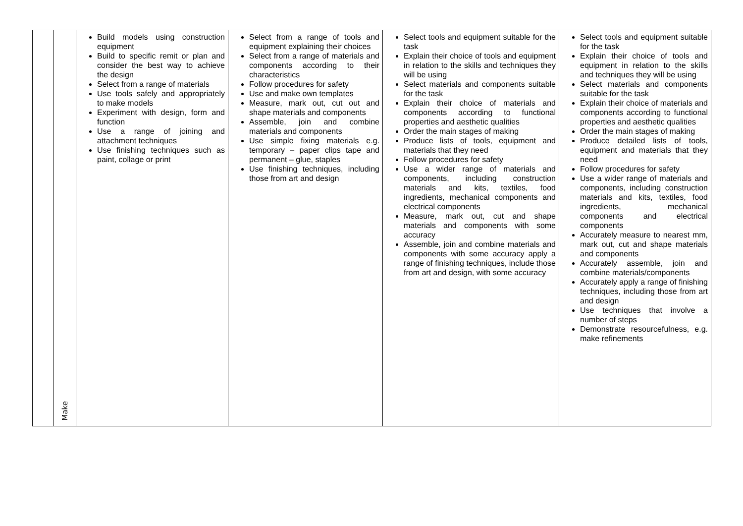| | Make | Build models using construction equipment Build to specific remit or plan and consider the best way to achieve the design Select from a range of materials Use tools safely and appropriately to make models Experiment with design, form and function Use a range of joining and attachment techniques Use finishing techniques such as paint, collage or print | Select from a range of tools and equipment explaining their choices Select from a range of materials and components according to their characteristics Follow procedures for safety Use and make own templates Measure, mark out, cut out and shape materials and components Assemble, join and combine materials and components Use simple fixing materials e.g. temporary – paper clips tape and permanent – glue, staples Use finishing techniques, including those from art and design | Select tools and equipment suitable for the task Explain their choice of tools and equipment in relation to the skills and techniques they will be using Select materials and components suitable for the task Explain their choice of materials and components according to functional properties and aesthetic qualities Order the main stages of making Produce lists of tools, equipment and materials that they need Follow procedures for safety Use a wider range of materials and components, including construction materials and kits, textiles, food ingredients, mechanical components and electrical components Measure, mark out, cut and shape materials and components with some accuracy Assemble, join and combine materials and components with some accuracy apply a range of finishing techniques, include those from art and design, with some accuracy | Select tools and equipment suitable for the task Explain their choice of tools and equipment in relation to the skills and techniques they will be using Select materials and components suitable for the task Explain their choice of materials and components according to functional properties and aesthetic qualities Order the main stages of making Produce detailed lists of tools, equipment and materials that they need Follow procedures for safety Use a wider range of materials and components, including construction materials and kits, textiles, food ingredients, mechanical components and electrical components Accurately measure to nearest mm, mark out, cut and shape materials and components Accurately assemble, join and combine materials/components Accurately apply a range of finishing techniques, including those from art and design Use techniques that involve a number of steps Demonstrate resourcefulness, e.g. make refinements |